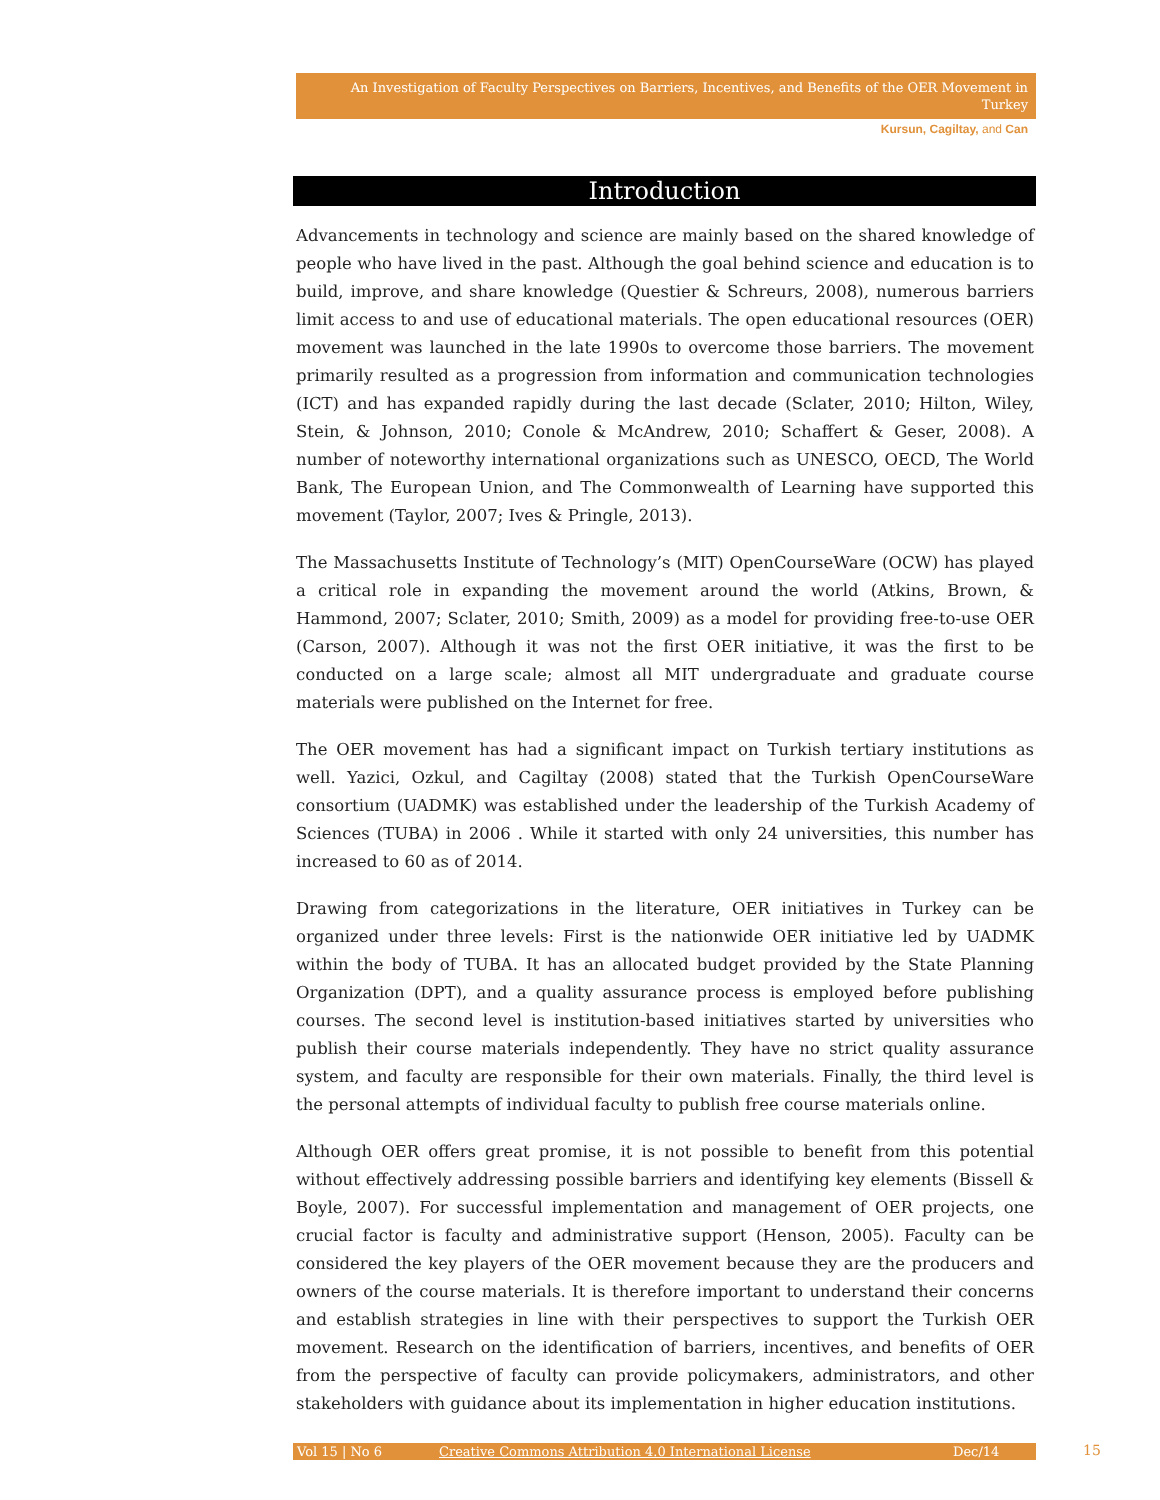An Investigation of Faculty Perspectives on Barriers, Incentives, and Benefits of the OER Movement in Turkey
Kursun, Cagiltay, and Can
Introduction
Advancements in technology and science are mainly based on the shared knowledge of people who have lived in the past. Although the goal behind science and education is to build, improve, and share knowledge (Questier & Schreurs, 2008), numerous barriers limit access to and use of educational materials. The open educational resources (OER) movement was launched in the late 1990s to overcome those barriers. The movement primarily resulted as a progression from information and communication technologies (ICT) and has expanded rapidly during the last decade (Sclater, 2010; Hilton, Wiley, Stein, & Johnson, 2010; Conole & McAndrew, 2010; Schaffert & Geser, 2008). A number of noteworthy international organizations such as UNESCO, OECD, The World Bank, The European Union, and The Commonwealth of Learning have supported this movement (Taylor, 2007; Ives & Pringle, 2013).
The Massachusetts Institute of Technology’s (MIT) OpenCourseWare (OCW) has played a critical role in expanding the movement around the world (Atkins, Brown, & Hammond, 2007; Sclater, 2010; Smith, 2009) as a model for providing free-to-use OER (Carson, 2007). Although it was not the first OER initiative, it was the first to be conducted on a large scale; almost all MIT undergraduate and graduate course materials were published on the Internet for free.
The OER movement has had a significant impact on Turkish tertiary institutions as well. Yazici, Ozkul, and Cagiltay (2008) stated that the Turkish OpenCourseWare consortium (UADMK) was established under the leadership of the Turkish Academy of Sciences (TUBA) in 2006 . While it started with only 24 universities, this number has increased to 60 as of 2014.
Drawing from categorizations in the literature, OER initiatives in Turkey can be organized under three levels: First is the nationwide OER initiative led by UADMK within the body of TUBA. It has an allocated budget provided by the State Planning Organization (DPT), and a quality assurance process is employed before publishing courses. The second level is institution-based initiatives started by universities who publish their course materials independently. They have no strict quality assurance system, and faculty are responsible for their own materials. Finally, the third level is the personal attempts of individual faculty to publish free course materials online.
Although OER offers great promise, it is not possible to benefit from this potential without effectively addressing possible barriers and identifying key elements (Bissell & Boyle, 2007). For successful implementation and management of OER projects, one crucial factor is faculty and administrative support (Henson, 2005). Faculty can be considered the key players of the OER movement because they are the producers and owners of the course materials. It is therefore important to understand their concerns and establish strategies in line with their perspectives to support the Turkish OER movement. Research on the identification of barriers, incentives, and benefits of OER from the perspective of faculty can provide policymakers, administrators, and other stakeholders with guidance about its implementation in higher education institutions.
Vol 15 | No 6 Creative Commons Attribution 4.0 International License Dec/14 15